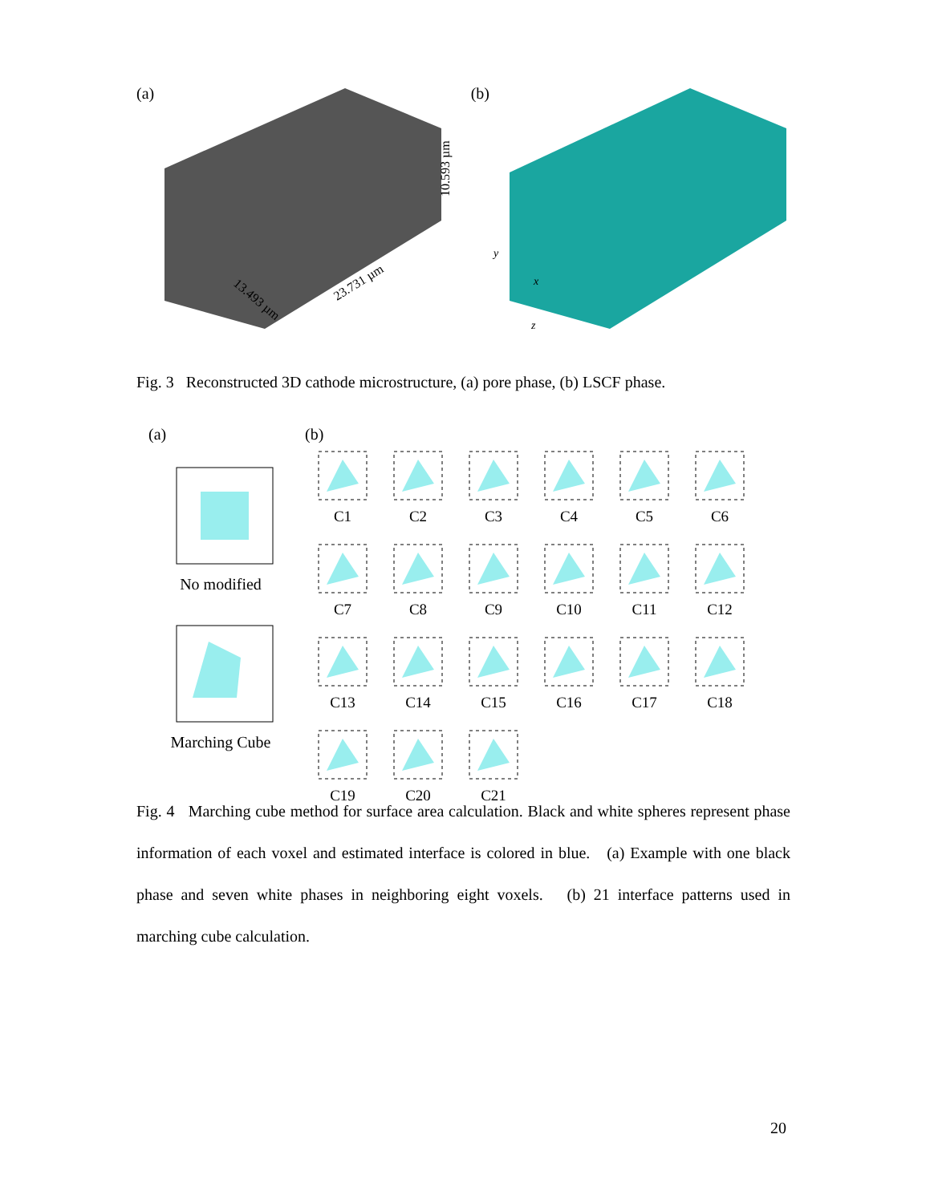(a) (b)
13.493 µm
23.731 µm
10.593 µm
y
x
z
Fig. 3 Reconstructed 3D cathode microstructure, (a) pore phase, (b) LSCF phase.
(a)
No modified
Marching Cube
(b)
C1
C2
C3
C4
C5
C6
C7
C8
C9
C10
C11
C12
C13
C14
C15
C16
C17
C18
C19
C20
C21
Fig. 4 Marching cube method for surface area calculation. Black and white spheres represent phase information of each voxel and estimated interface is colored in blue. (a) Example with one black phase and seven white phases in neighboring eight voxels. (b) 21 interface patterns used in marching cube calculation.
20